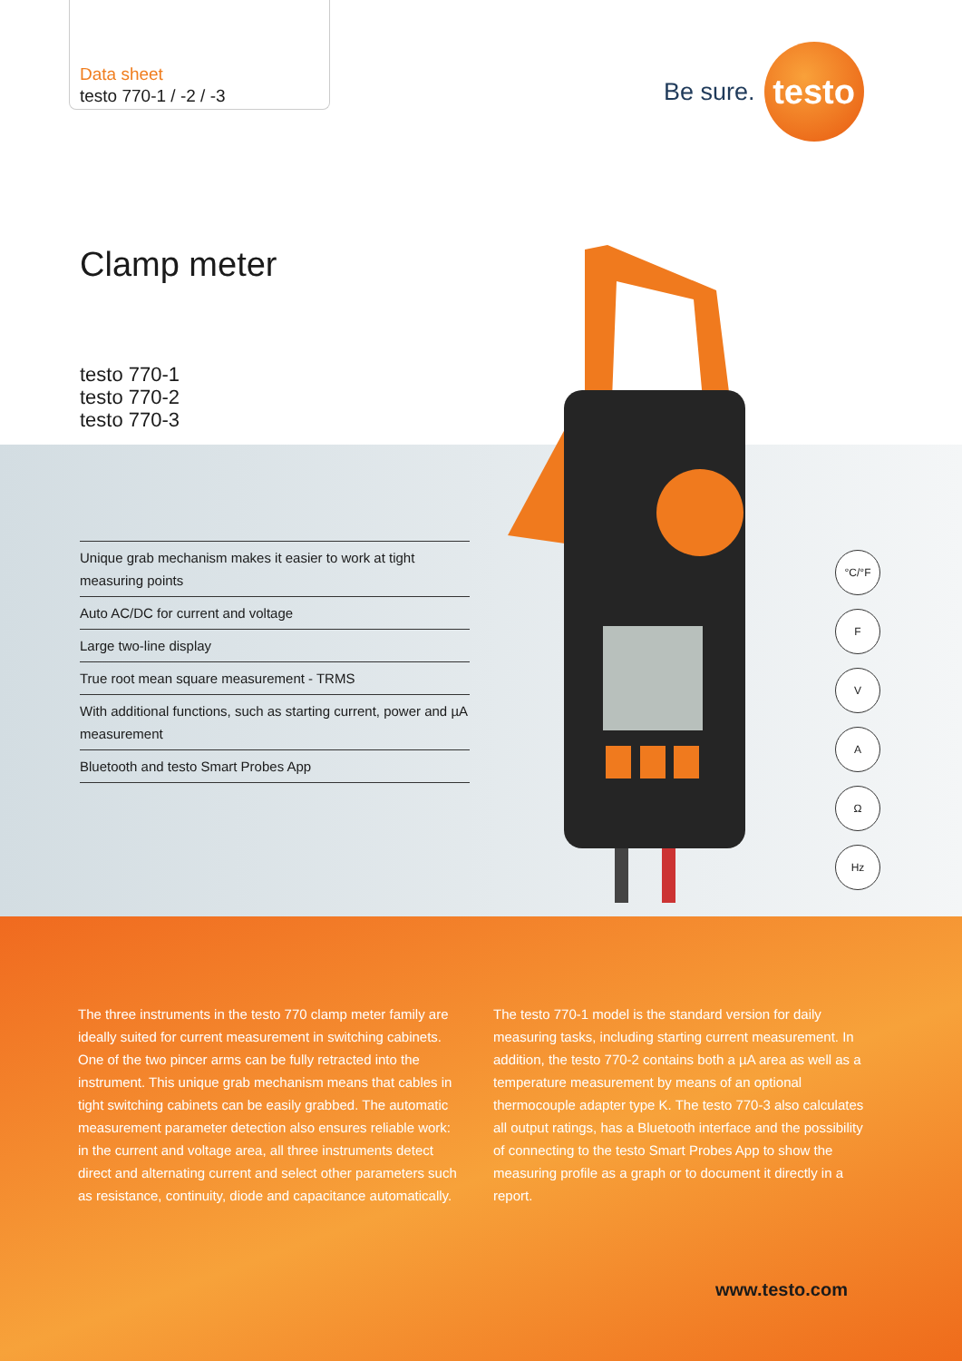Data sheet
testo 770-1 / -2 / -3
Be sure.
testo
Clamp meter
testo 770-1
testo 770-2
testo 770-3
Unique grab mechanism makes it easier to work at tight measuring points
Auto AC/DC for current and voltage
Large two-line display
True root mean square measurement - TRMS
With additional functions, such as starting current, power and µA measurement
Bluetooth and testo Smart Probes App
°C/°F
F
V
A
Ω
Hz
The three instruments in the testo 770 clamp meter family are ideally suited for current measurement in switching cabinets. One of the two pincer arms can be fully retracted into the instrument. This unique grab mechanism means that cables in tight switching cabinets can be easily grabbed. The automatic measurement parameter detection also ensures reliable work: in the current and voltage area, all three instruments detect direct and alternating current and select other parameters such as resistance, continuity, diode and capacitance automatically.
The testo 770-1 model is the standard version for daily measuring tasks, including starting current measurement. In addition, the testo 770-2 contains both a µA area as well as a temperature measurement by means of an optional thermocouple adapter type K. The testo 770-3 also calculates all output ratings, has a Bluetooth interface and the possibility of connecting to the testo Smart Probes App to show the measuring profile as a graph or to document it directly in a report.
www.testo.com